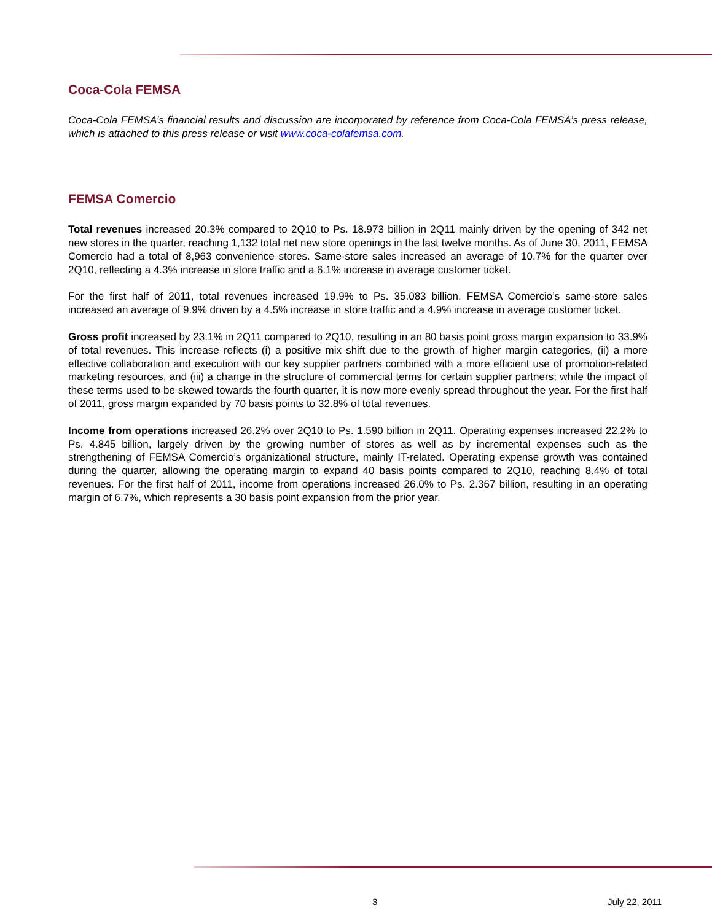Coca-Cola FEMSA
Coca-Cola FEMSA’s financial results and discussion are incorporated by reference from Coca-Cola FEMSA’s press release, which is attached to this press release or visit www.coca-colafemsa.com.
FEMSA Comercio
Total revenues increased 20.3% compared to 2Q10 to Ps. 18.973 billion in 2Q11 mainly driven by the opening of 342 net new stores in the quarter, reaching 1,132 total net new store openings in the last twelve months. As of June 30, 2011, FEMSA Comercio had a total of 8,963 convenience stores. Same-store sales increased an average of 10.7% for the quarter over 2Q10, reflecting a 4.3% increase in store traffic and a 6.1% increase in average customer ticket.
For the first half of 2011, total revenues increased 19.9% to Ps. 35.083 billion. FEMSA Comercio’s same-store sales increased an average of 9.9% driven by a 4.5% increase in store traffic and a 4.9% increase in average customer ticket.
Gross profit increased by 23.1% in 2Q11 compared to 2Q10, resulting in an 80 basis point gross margin expansion to 33.9% of total revenues. This increase reflects (i) a positive mix shift due to the growth of higher margin categories, (ii) a more effective collaboration and execution with our key supplier partners combined with a more efficient use of promotion-related marketing resources, and (iii) a change in the structure of commercial terms for certain supplier partners; while the impact of these terms used to be skewed towards the fourth quarter, it is now more evenly spread throughout the year. For the first half of 2011, gross margin expanded by 70 basis points to 32.8% of total revenues.
Income from operations increased 26.2% over 2Q10 to Ps. 1.590 billion in 2Q11. Operating expenses increased 22.2% to Ps. 4.845 billion, largely driven by the growing number of stores as well as by incremental expenses such as the strengthening of FEMSA Comercio’s organizational structure, mainly IT-related. Operating expense growth was contained during the quarter, allowing the operating margin to expand 40 basis points compared to 2Q10, reaching 8.4% of total revenues. For the first half of 2011, income from operations increased 26.0% to Ps. 2.367 billion, resulting in an operating margin of 6.7%, which represents a 30 basis point expansion from the prior year.
3 July 22, 2011